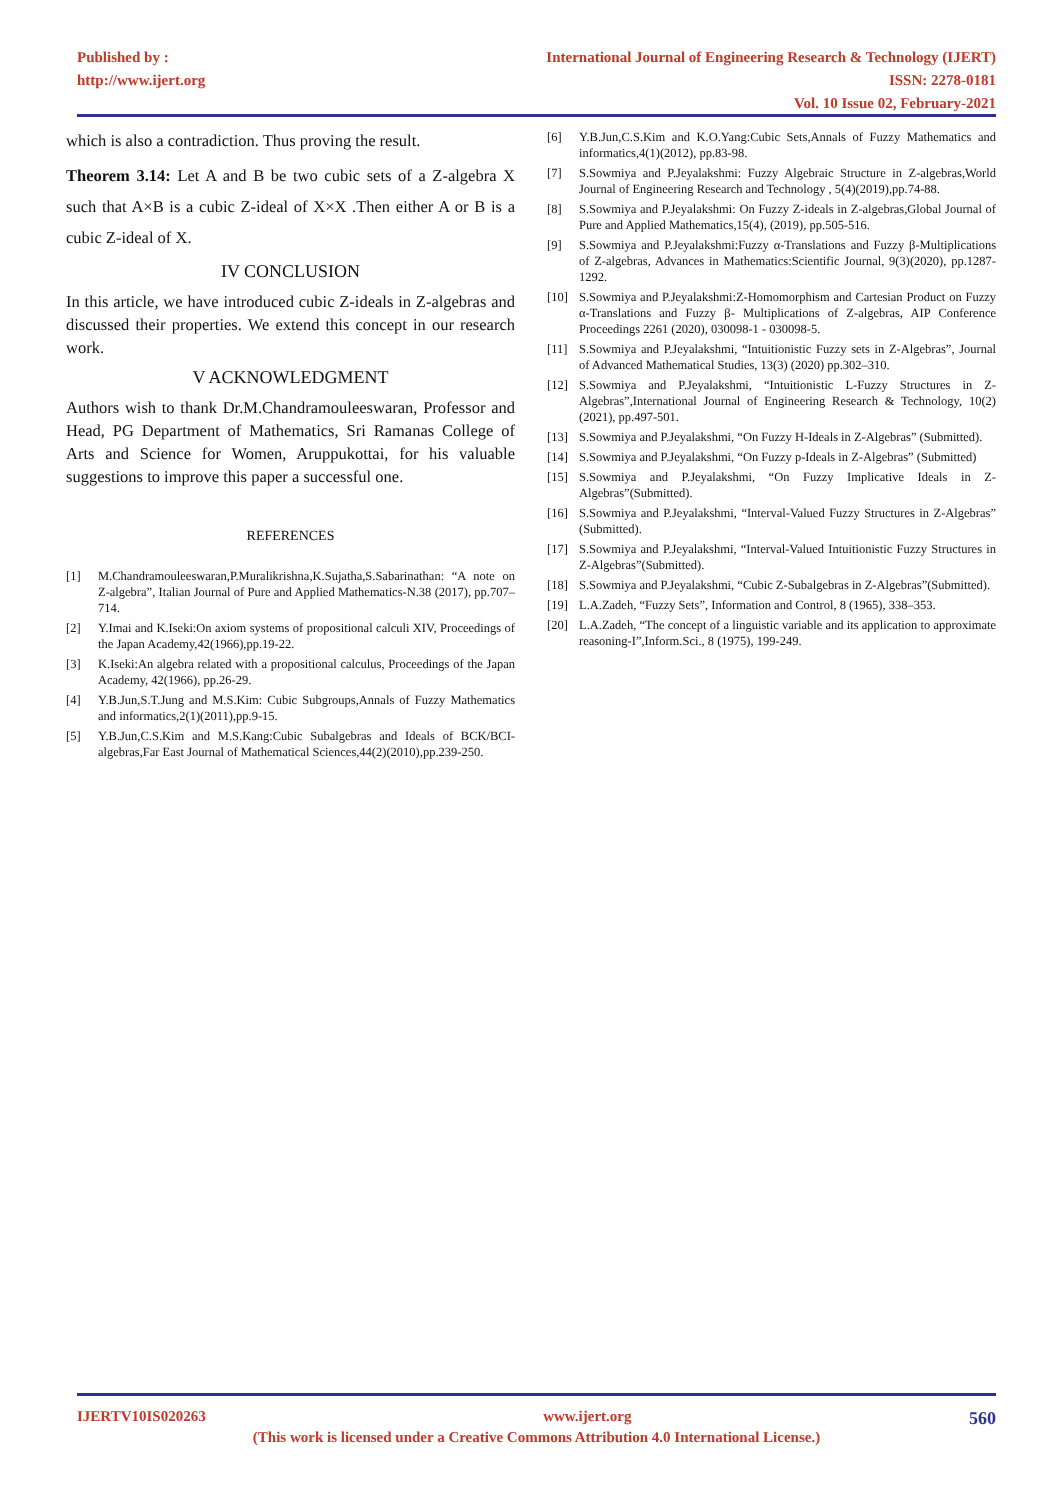Published by :
http://www.ijert.org
International Journal of Engineering Research & Technology (IJERT)
ISSN: 2278-0181
Vol. 10 Issue 02, February-2021
which is also a contradiction. Thus proving the result.
Theorem 3.14: Let A and B be two cubic sets of a Z-algebra X such that A×B is a cubic Z-ideal of X×X .Then either A or B is a cubic Z-ideal of X.
IV CONCLUSION
In this article, we have introduced cubic Z-ideals in Z-algebras and discussed their properties. We extend this concept in our research work.
V ACKNOWLEDGMENT
Authors wish to thank Dr.M.Chandramouleeswaran, Professor and Head, PG Department of Mathematics, Sri Ramanas College of Arts and Science for Women, Aruppukottai, for his valuable suggestions to improve this paper a successful one.
REFERENCES
[1] M.Chandramouleeswaran,P.Muralikrishna,K.Sujatha,S.Sabarinathan: “A note on Z-algebra”, Italian Journal of Pure and Applied Mathematics-N.38 (2017), pp.707–714.
[2] Y.Imai and K.Iseki:On axiom systems of propositional calculi XIV, Proceedings of the Japan Academy,42(1966),pp.19-22.
[3] K.Iseki:An algebra related with a propositional calculus, Proceedings of the Japan Academy, 42(1966), pp.26-29.
[4] Y.B.Jun,S.T.Jung and M.S.Kim: Cubic Subgroups,Annals of Fuzzy Mathematics and informatics,2(1)(2011),pp.9-15.
[5] Y.B.Jun,C.S.Kim and M.S.Kang:Cubic Subalgebras and Ideals of BCK/BCI-algebras,Far East Journal of Mathematical Sciences,44(2)(2010),pp.239-250.
[6] Y.B.Jun,C.S.Kim and K.O.Yang:Cubic Sets,Annals of Fuzzy Mathematics and informatics,4(1)(2012), pp.83-98.
[7] S.Sowmiya and P.Jeyalakshmi: Fuzzy Algebraic Structure in Z-algebras,World Journal of Engineering Research and Technology , 5(4)(2019),pp.74-88.
[8] S.Sowmiya and P.Jeyalakshmi: On Fuzzy Z-ideals in Z-algebras,Global Journal of Pure and Applied Mathematics,15(4), (2019), pp.505-516.
[9] S.Sowmiya and P.Jeyalakshmi:Fuzzy α-Translations and Fuzzy β-Multiplications of Z-algebras, Advances in Mathematics:Scientific Journal, 9(3)(2020), pp.1287-1292.
[10] S.Sowmiya and P.Jeyalakshmi:Z-Homomorphism and Cartesian Product on Fuzzy α-Translations and Fuzzy β- Multiplications of Z-algebras, AIP Conference Proceedings 2261 (2020), 030098-1 - 030098-5.
[11] S.Sowmiya and P.Jeyalakshmi, “Intuitionistic Fuzzy sets in Z-Algebras”, Journal of Advanced Mathematical Studies, 13(3) (2020) pp.302–310.
[12] S.Sowmiya and P.Jeyalakshmi, “Intuitionistic L-Fuzzy Structures in Z-Algebras”,International Journal of Engineering Research & Technology, 10(2)(2021), pp.497-501.
[13] S.Sowmiya and P.Jeyalakshmi, “On Fuzzy H-Ideals in Z-Algebras” (Submitted).
[14] S.Sowmiya and P.Jeyalakshmi, “On Fuzzy p-Ideals in Z-Algebras” (Submitted)
[15] S.Sowmiya and P.Jeyalakshmi, “On Fuzzy Implicative Ideals in Z-Algebras”(Submitted).
[16] S.Sowmiya and P.Jeyalakshmi, “Interval-Valued Fuzzy Structures in Z-Algebras” (Submitted).
[17] S.Sowmiya and P.Jeyalakshmi, “Interval-Valued Intuitionistic Fuzzy Structures in Z-Algebras”(Submitted).
[18] S.Sowmiya and P.Jeyalakshmi, “Cubic Z-Subalgebras in Z-Algebras”(Submitted).
[19] L.A.Zadeh, “Fuzzy Sets”, Information and Control, 8 (1965), 338–353.
[20] L.A.Zadeh, “The concept of a linguistic variable and its application to approximate reasoning-I”,Inform.Sci., 8 (1975), 199-249.
IJERTV10IS020263 www.ijert.org 560
(This work is licensed under a Creative Commons Attribution 4.0 International License.)